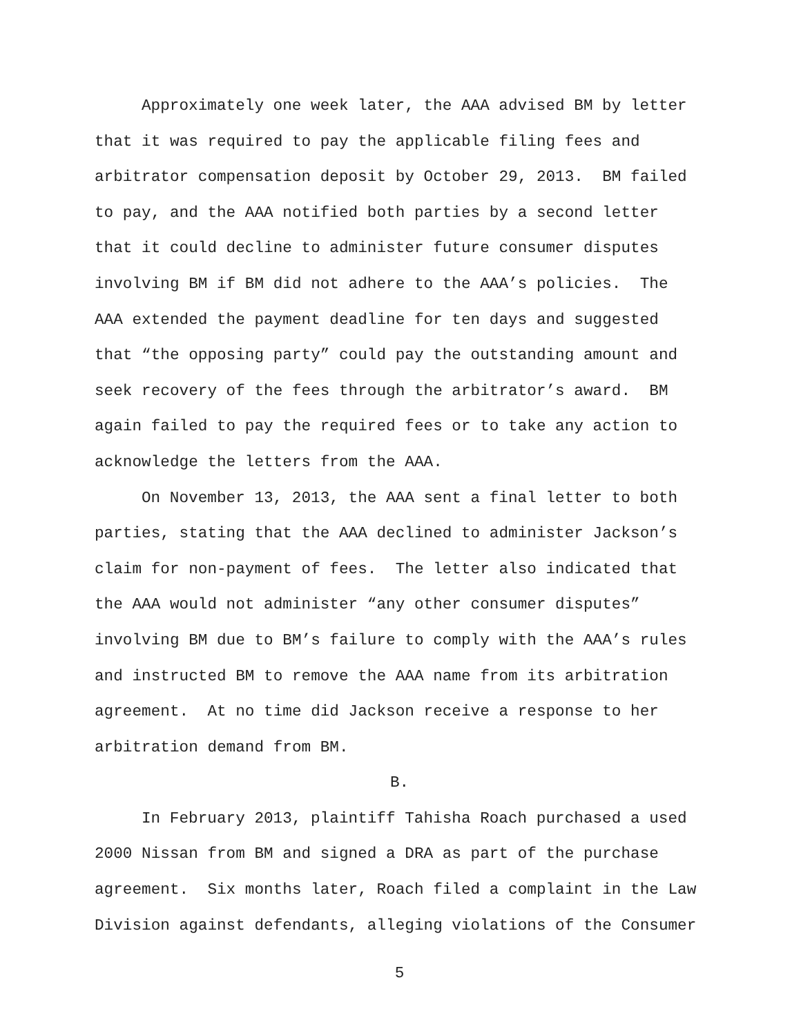Approximately one week later, the AAA advised BM by letter
that it was required to pay the applicable filing fees and
arbitrator compensation deposit by October 29, 2013. BM failed
to pay, and the AAA notified both parties by a second letter
that it could decline to administer future consumer disputes
involving BM if BM did not adhere to the AAA’s policies. The
AAA extended the payment deadline for ten days and suggested
that “the opposing party” could pay the outstanding amount and
seek recovery of the fees through the arbitrator’s award. BM
again failed to pay the required fees or to take any action to
acknowledge the letters from the AAA.
On November 13, 2013, the AAA sent a final letter to both
parties, stating that the AAA declined to administer Jackson’s
claim for non-payment of fees. The letter also indicated that
the AAA would not administer “any other consumer disputes”
involving BM due to BM’s failure to comply with the AAA’s rules
and instructed BM to remove the AAA name from its arbitration
agreement. At no time did Jackson receive a response to her
arbitration demand from BM.
B.
In February 2013, plaintiff Tahisha Roach purchased a used
2000 Nissan from BM and signed a DRA as part of the purchase
agreement. Six months later, Roach filed a complaint in the Law
Division against defendants, alleging violations of the Consumer
5